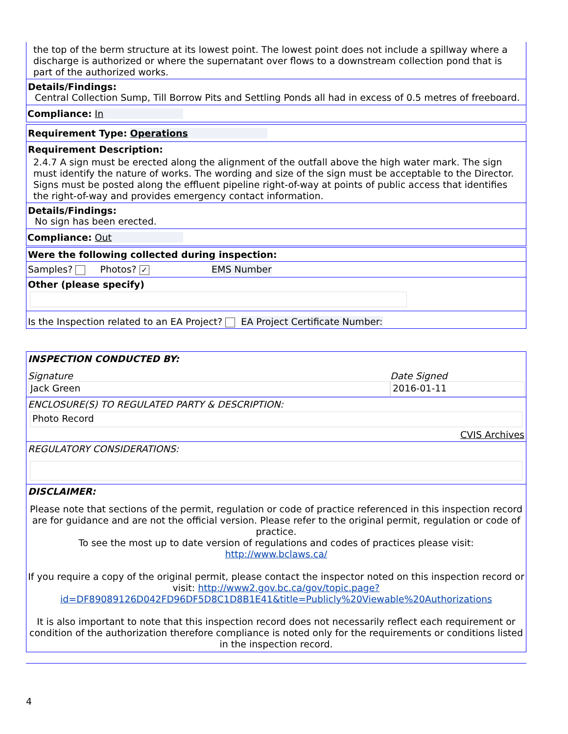the top of the berm structure at its lowest point. The lowest point does not include a spillway where a discharge is authorized or where the supernatant over flows to a downstream collection pond that is part of the authorized works.
Details/Findings:
Central Collection Sump, Till Borrow Pits and Settling Ponds all had in excess of 0.5 metres of freeboard.
Compliance: In
Requirement Type: Operations
Requirement Description:
2.4.7 A sign must be erected along the alignment of the outfall above the high water mark. The sign must identify the nature of works. The wording and size of the sign must be acceptable to the Director. Signs must be posted along the effluent pipeline right-of-way at points of public access that identifies the right-of-way and provides emergency contact information.
Details/Findings:
No sign has been erected.
Compliance: Out
Were the following collected during inspection:
Samples? Photos? ✓ EMS Number
Other (please specify)
Is the Inspection related to an EA Project? EA Project Certificate Number:
INSPECTION CONDUCTED BY:
Signature
Jack Green
Date Signed
2016-01-11
ENCLOSURE(S) TO REGULATED PARTY & DESCRIPTION:
Photo Record
CVIS Archives
REGULATORY CONSIDERATIONS:
DISCLAIMER:
Please note that sections of the permit, regulation or code of practice referenced in this inspection record are for guidance and are not the official version. Please refer to the original permit, regulation or code of practice.
To see the most up to date version of regulations and codes of practices please visit:
http://www.bclaws.ca/
If you require a copy of the original permit, please contact the inspector noted on this inspection record or visit: http://www2.gov.bc.ca/gov/topic.page?id=DF89089126D042FD96DF5D8C1D8B1E41&title=Publicly%20Viewable%20Authorizations
It is also important to note that this inspection record does not necessarily reflect each requirement or condition of the authorization therefore compliance is noted only for the requirements or conditions listed in the inspection record.
4